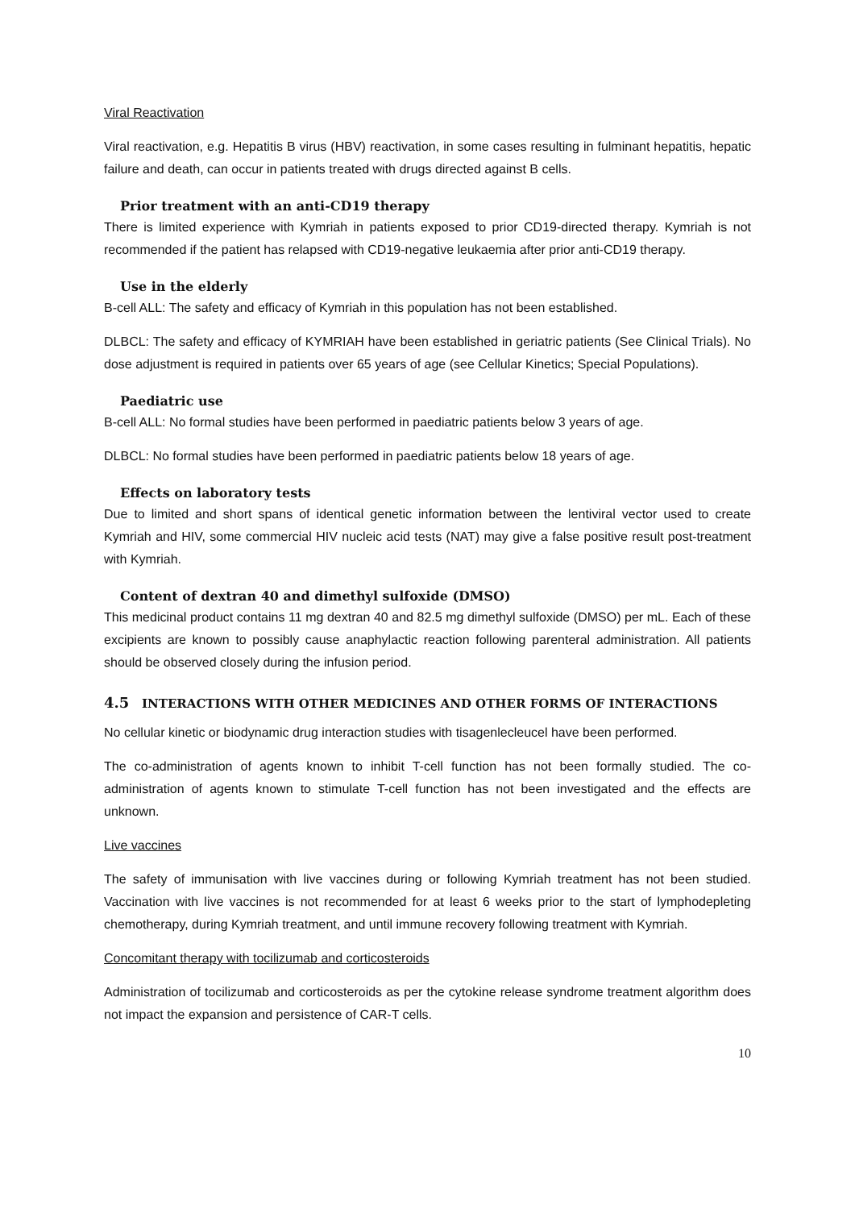Viral Reactivation
Viral reactivation, e.g. Hepatitis B virus (HBV) reactivation, in some cases resulting in fulminant hepatitis, hepatic failure and death, can occur in patients treated with drugs directed against B cells.
Prior treatment with an anti-CD19 therapy
There is limited experience with Kymriah in patients exposed to prior CD19-directed therapy. Kymriah is not recommended if the patient has relapsed with CD19-negative leukaemia after prior anti-CD19 therapy.
Use in the elderly
B-cell ALL: The safety and efficacy of Kymriah in this population has not been established.
DLBCL: The safety and efficacy of KYMRIAH have been established in geriatric patients (See Clinical Trials). No dose adjustment is required in patients over 65 years of age (see Cellular Kinetics; Special Populations).
Paediatric use
B-cell ALL: No formal studies have been performed in paediatric patients below 3 years of age.
DLBCL: No formal studies have been performed in paediatric patients below 18 years of age.
Effects on laboratory tests
Due to limited and short spans of identical genetic information between the lentiviral vector used to create Kymriah and HIV, some commercial HIV nucleic acid tests (NAT) may give a false positive result post-treatment with Kymriah.
Content of dextran 40 and dimethyl sulfoxide (DMSO)
This medicinal product contains 11 mg dextran 40 and 82.5 mg dimethyl sulfoxide (DMSO) per mL. Each of these excipients are known to possibly cause anaphylactic reaction following parenteral administration. All patients should be observed closely during the infusion period.
4.5 INTERACTIONS WITH OTHER MEDICINES AND OTHER FORMS OF INTERACTIONS
No cellular kinetic or biodynamic drug interaction studies with tisagenlecleucel have been performed.
The co-administration of agents known to inhibit T-cell function has not been formally studied. The co-administration of agents known to stimulate T-cell function has not been investigated and the effects are unknown.
Live vaccines
The safety of immunisation with live vaccines during or following Kymriah treatment has not been studied. Vaccination with live vaccines is not recommended for at least 6 weeks prior to the start of lymphodepleting chemotherapy, during Kymriah treatment, and until immune recovery following treatment with Kymriah.
Concomitant therapy with tocilizumab and corticosteroids
Administration of tocilizumab and corticosteroids as per the cytokine release syndrome treatment algorithm does not impact the expansion and persistence of CAR-T cells.
10